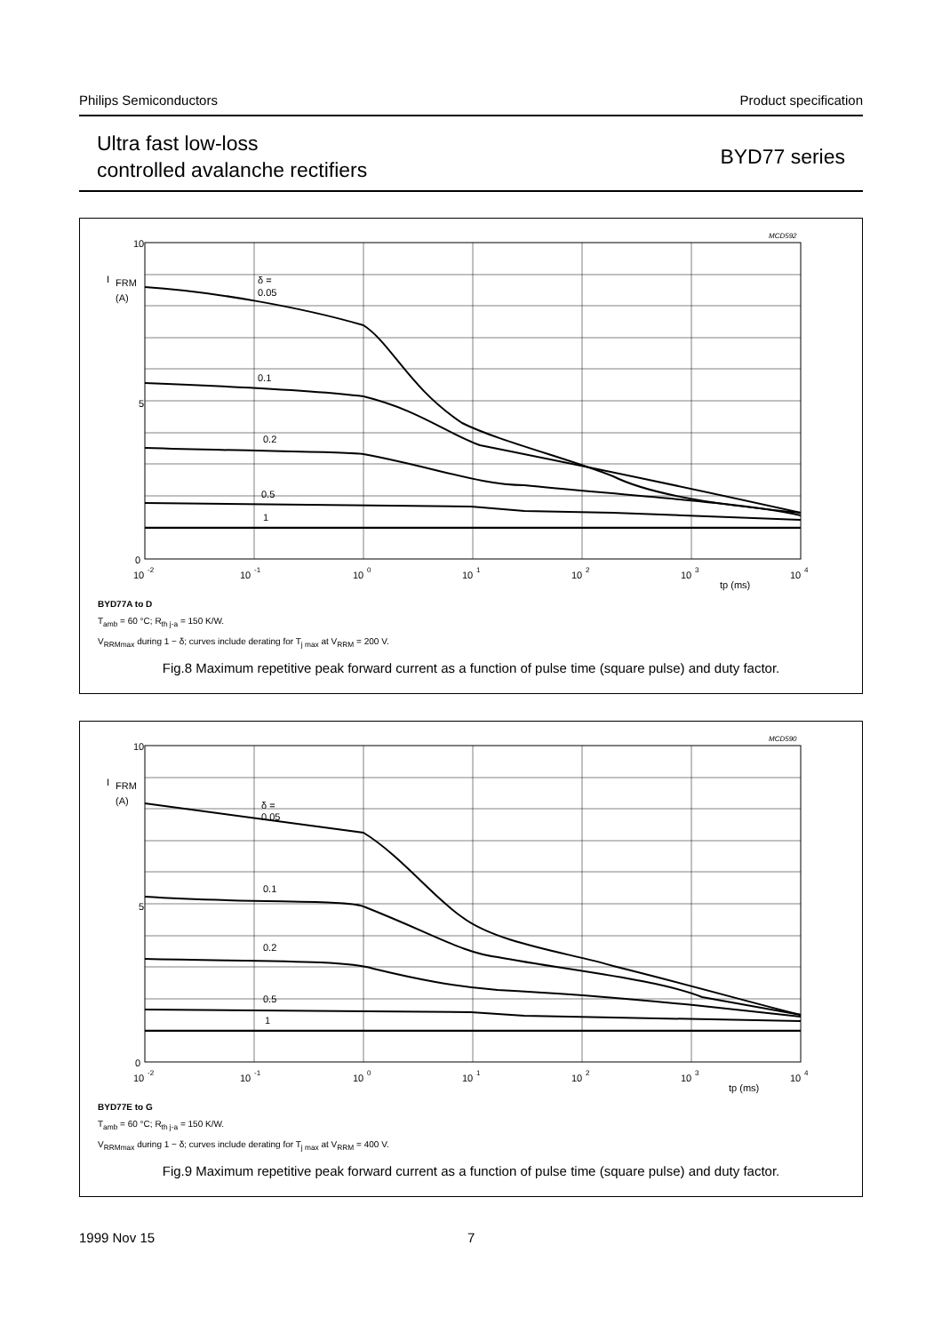Philips Semiconductors Product specification
Ultra fast low-loss
controlled avalanche rectifiers
BYD77 series
MCD592
10
5
0
I
FRM
(A)
δ =
0.05
0.1
0.2
0.5
1
10
-2
10
-1
10
0
10
1
10
2
10
3
10
4
tp (ms)
BYD77A to D
T<sub>amb</sub> = 60 °C; R<sub>th j-a</sub> = 150 K/W.
V<sub>RRMmax</sub> during 1 − δ; curves include derating for T<sub>j max</sub> at V<sub>RRM</sub> = 200 V.
Fig.8 Maximum repetitive peak forward current as a function of pulse time (square pulse) and duty factor.
MCD590
10
5
0
I
FRM
(A)
δ =
0.05
0.1
0.2
0.5
1
10
-2
10
-1
10
0
10
1
10
2
10
3
10
4
tp (ms)
BYD77E to G
T<sub>amb</sub> = 60 °C; R<sub>th j-a</sub> = 150 K/W.
V<sub>RRMmax</sub> during 1 − δ; curves include derating for T<sub>j max</sub> at V<sub>RRM</sub> = 400 V.
Fig.9 Maximum repetitive peak forward current as a function of pulse time (square pulse) and duty factor.
1999 Nov 15 7